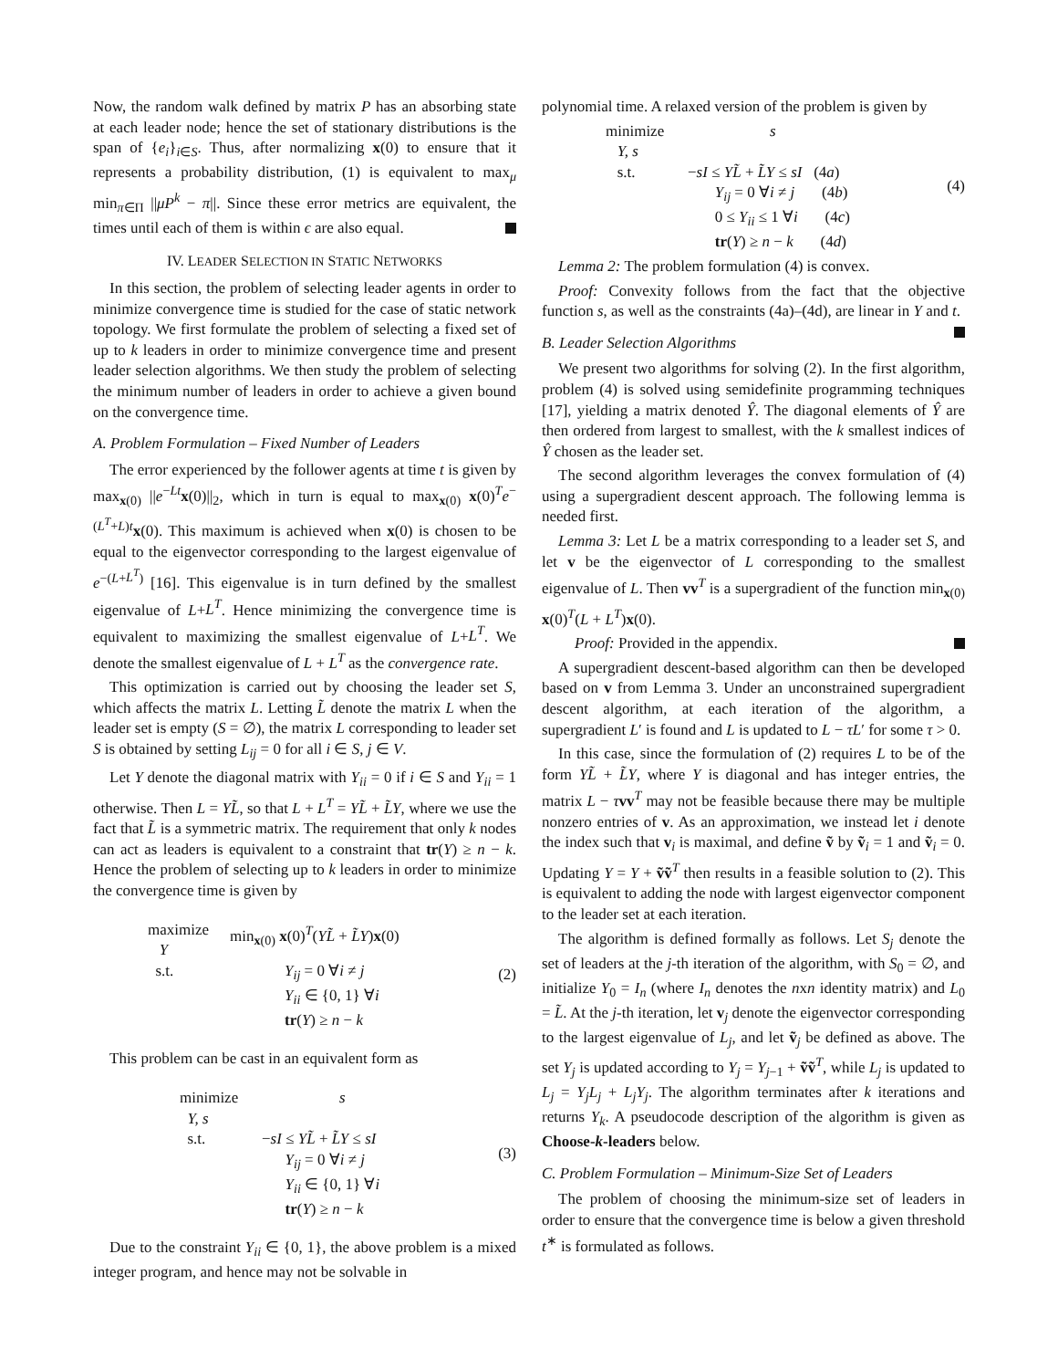Now, the random walk defined by matrix P has an absorbing state at each leader node; hence the set of stationary distributions is the span of {e<sub>i</sub>}<sub>i∈S</sub>. Thus, after normalizing x(0) to ensure that it represents a probability distribution, (1) is equivalent to max<sub>μ</sub> min<sub>π∈Π</sub> ||μP<sup>k</sup> − π||. Since these error metrics are equivalent, the times until each of them is within ϵ are also equal.
IV. LEADER SELECTION IN STATIC NETWORKS
In this section, the problem of selecting leader agents in order to minimize convergence time is studied for the case of static network topology. We first formulate the problem of selecting a fixed set of up to k leaders in order to minimize convergence time and present leader selection algorithms. We then study the problem of selecting the minimum number of leaders in order to achieve a given bound on the convergence time.
A. Problem Formulation – Fixed Number of Leaders
The error experienced by the follower agents at time t is given by max<sub>x(0)</sub> ||e<sup>−Lt</sup>x(0)||<sub>2</sub>, which in turn is equal to max<sub>x(0)</sub> x(0)<sup>T</sup>e<sup>−(L<sup>T</sup>+L)t</sup>x(0). This maximum is achieved when x(0) is chosen to be equal to the eigenvector corresponding to the largest eigenvalue of e<sup>−(L+L<sup>T</sup>)</sup> [16]. This eigenvalue is in turn defined by the smallest eigenvalue of L+L<sup>T</sup>. Hence minimizing the convergence time is equivalent to maximizing the smallest eigenvalue of L+L<sup>T</sup>. We denote the smallest eigenvalue of L + L<sup>T</sup> as the convergence rate.
This optimization is carried out by choosing the leader set S, which affects the matrix L. Letting L̃ denote the matrix L when the leader set is empty (S = ∅), the matrix L corresponding to leader set S is obtained by setting L<sub>ij</sub> = 0 for all i ∈ S, j ∈ V.
Let Y denote the diagonal matrix with Y<sub>ii</sub> = 0 if i ∈ S and Y<sub>ii</sub> = 1 otherwise. Then L = YL̃, so that L + L<sup>T</sup> = YL̃ + L̃Y, where we use the fact that L̃ is a symmetric matrix. The requirement that only k nodes can act as leaders is equivalent to a constraint that tr(Y) ≥ n − k. Hence the problem of selecting up to k leaders in order to minimize the convergence time is given by
maximize
Y min<sub>x(0)</sub> x(0)<sup>T</sup>(YL̃ + L̃Y)x(0)
s.t. Y<sub>ij</sub> = 0 ∀i ≠ j
Y<sub>ii</sub> ∈ {0, 1} ∀i
tr(Y) ≥ n − k
(2)
This problem can be cast in an equivalent form as
minimize
Y, s s
s.t. −sI ≤ YL̃ + L̃Y ≤ sI
Y<sub>ij</sub> = 0 ∀i ≠ j
Y<sub>ii</sub> ∈ {0, 1} ∀i
tr(Y) ≥ n − k
(3)
Due to the constraint Y<sub>ii</sub> ∈ {0, 1}, the above problem is a mixed integer program, and hence may not be solvable in
polynomial time. A relaxed version of the problem is given by
minimize
Y, s s
s.t. −sI ≤ YL̃ + L̃Y ≤ sI (4a)
Y<sub>ij</sub> = 0 ∀i ≠ j (4b)
0 ≤ Y<sub>ii</sub> ≤ 1 ∀i (4c)
tr(Y) ≥ n − k (4d)
(4)
Lemma 2: The problem formulation (4) is convex.
Proof: Convexity follows from the fact that the objective function s, as well as the constraints (4a)–(4d), are linear in Y and t.
B. Leader Selection Algorithms
We present two algorithms for solving (2). In the first algorithm, problem (4) is solved using semidefinite programming techniques [17], yielding a matrix denoted Ŷ. The diagonal elements of Ŷ are then ordered from largest to smallest, with the k smallest indices of Ŷ chosen as the leader set.
The second algorithm leverages the convex formulation of (4) using a supergradient descent approach. The following lemma is needed first.
Lemma 3: Let L be a matrix corresponding to a leader set S, and let v be the eigenvector of L corresponding to the smallest eigenvalue of L. Then vv<sup>T</sup> is a supergradient of the function min<sub>x(0)</sub> x(0)<sup>T</sup>(L + L<sup>T</sup>)x(0).
Proof: Provided in the appendix.
A supergradient descent-based algorithm can then be developed based on v from Lemma 3. Under an unconstrained supergradient descent algorithm, at each iteration of the algorithm, a supergradient L′ is found and L is updated to L − τL′ for some τ > 0.
In this case, since the formulation of (2) requires L to be of the form YL̃ + L̃Y, where Y is diagonal and has integer entries, the matrix L − τvv<sup>T</sup> may not be feasible because there may be multiple nonzero entries of v. As an approximation, we instead let i denote the index such that v<sub>i</sub> is maximal, and define ṽ by ṽ<sub>i</sub> = 1 and ṽ<sub>i</sub> = 0. Updating Y = Y + ṽṽ<sup>T</sup> then results in a feasible solution to (2). This is equivalent to adding the node with largest eigenvector component to the leader set at each iteration.
The algorithm is defined formally as follows. Let S<sub>j</sub> denote the set of leaders at the j-th iteration of the algorithm, with S<sub>0</sub> = ∅, and initialize Y<sub>0</sub> = I<sub>n</sub> (where I<sub>n</sub> denotes the nxn identity matrix) and L<sub>0</sub> = L̃. At the j-th iteration, let v<sub>j</sub> denote the eigenvector corresponding to the largest eigenvalue of L<sub>j</sub>, and let ṽ<sub>j</sub> be defined as above. The set Y<sub>j</sub> is updated according to Y<sub>j</sub> = Y<sub>j−1</sub> + ṽṽ<sup>T</sup>, while L<sub>j</sub> is updated to L<sub>j</sub> = Y<sub>j</sub>L<sub>j</sub> + L<sub>j</sub>Y<sub>j</sub>. The algorithm terminates after k iterations and returns Y<sub>k</sub>. A pseudocode description of the algorithm is given as Choose-k-leaders below.
C. Problem Formulation – Minimum-Size Set of Leaders
The problem of choosing the minimum-size set of leaders in order to ensure that the convergence time is below a given threshold t<sup>∗</sup> is formulated as follows.